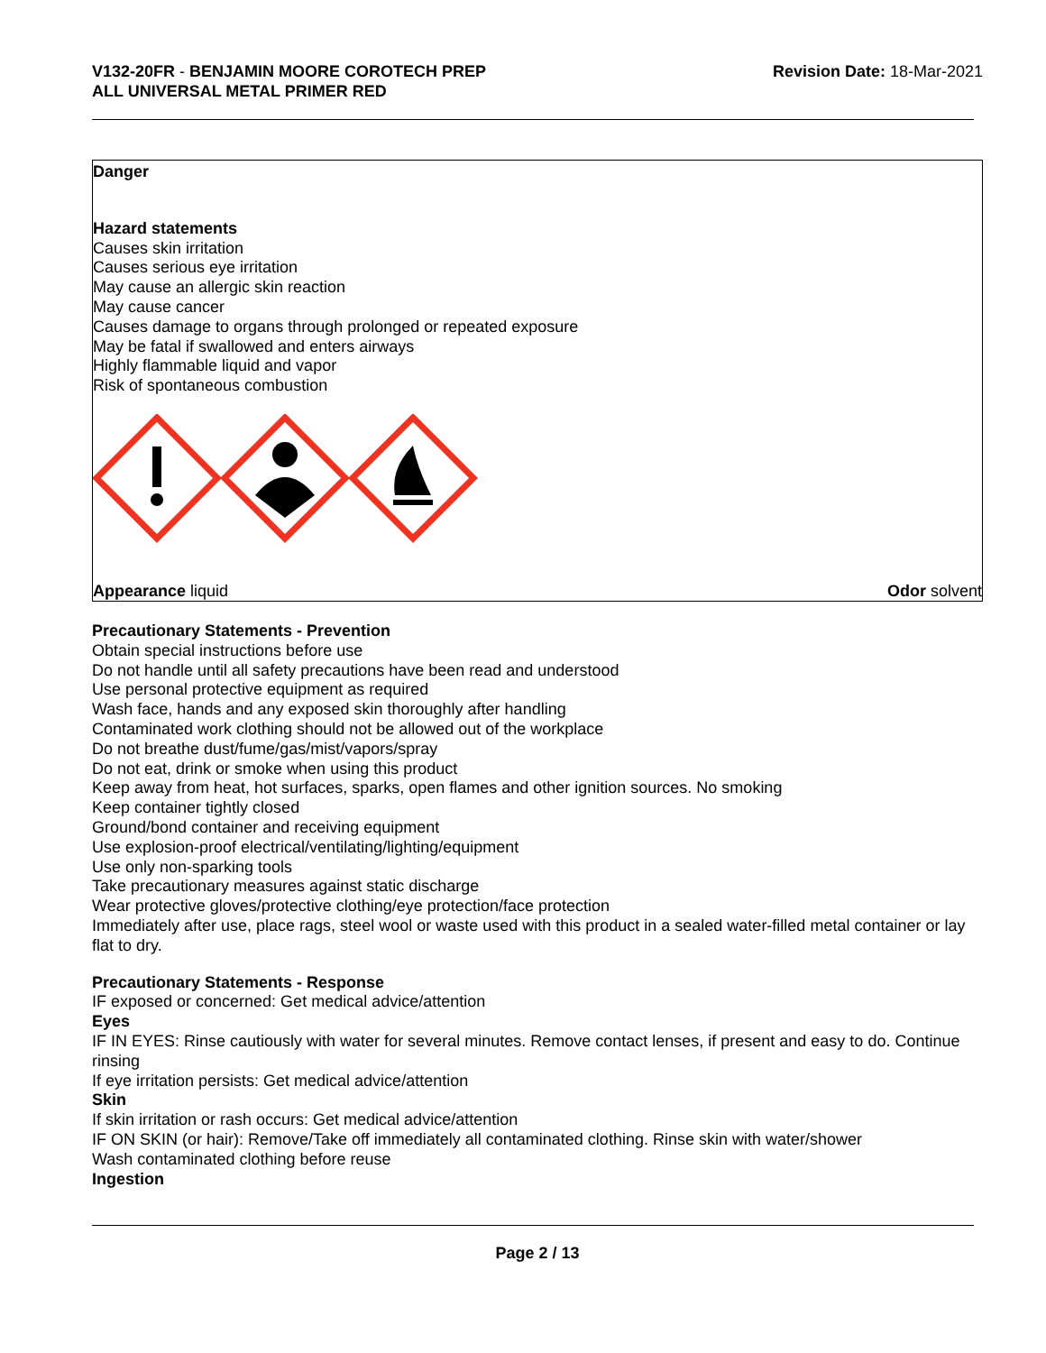V132-20FR - BENJAMIN MOORE COROTECH PREP
ALL UNIVERSAL METAL PRIMER RED
Revision Date: 18-Mar-2021
Danger
Hazard statements
Causes skin irritation
Causes serious eye irritation
May cause an allergic skin reaction
May cause cancer
Causes damage to organs through prolonged or repeated exposure
May be fatal if swallowed and enters airways
Highly flammable liquid and vapor
Risk of spontaneous combustion
Appearance liquid Odor solvent
Precautionary Statements - Prevention
Obtain special instructions before use
Do not handle until all safety precautions have been read and understood
Use personal protective equipment as required
Wash face, hands and any exposed skin thoroughly after handling
Contaminated work clothing should not be allowed out of the workplace
Do not breathe dust/fume/gas/mist/vapors/spray
Do not eat, drink or smoke when using this product
Keep away from heat, hot surfaces, sparks, open flames and other ignition sources. No smoking
Keep container tightly closed
Ground/bond container and receiving equipment
Use explosion-proof electrical/ventilating/lighting/equipment
Use only non-sparking tools
Take precautionary measures against static discharge
Wear protective gloves/protective clothing/eye protection/face protection
Immediately after use, place rags, steel wool or waste used with this product in a sealed water-filled metal container or lay flat to dry.
Precautionary Statements - Response
IF exposed or concerned: Get medical advice/attention
Eyes
IF IN EYES: Rinse cautiously with water for several minutes. Remove contact lenses, if present and easy to do. Continue rinsing
If eye irritation persists: Get medical advice/attention
Skin
If skin irritation or rash occurs: Get medical advice/attention
IF ON SKIN (or hair): Remove/Take off immediately all contaminated clothing. Rinse skin with water/shower
Wash contaminated clothing before reuse
Ingestion
Page 2 / 13